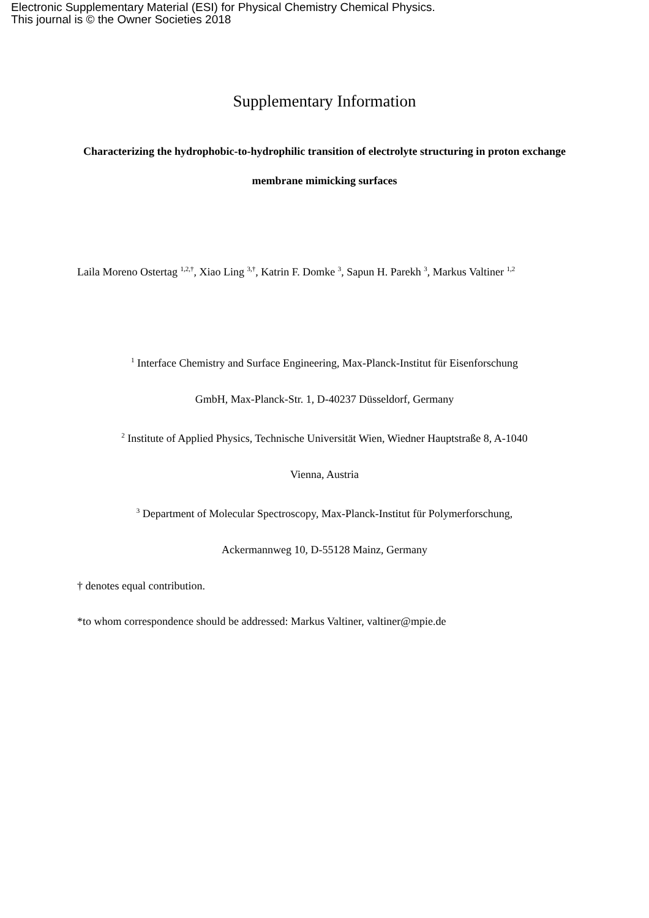Electronic Supplementary Material (ESI) for Physical Chemistry Chemical Physics.
This journal is © the Owner Societies 2018
Supplementary Information
Characterizing the hydrophobic-to-hydrophilic transition of electrolyte structuring in proton exchange membrane mimicking surfaces
Laila Moreno Ostertag <sup>1,2,†</sup>, Xiao Ling <sup>3,†</sup>, Katrin F. Domke <sup>3</sup>, Sapun H. Parekh <sup>3</sup>, Markus Valtiner <sup>1,2</sup>
<sup>1</sup> Interface Chemistry and Surface Engineering, Max-Planck-Institut für Eisenforschung
GmbH, Max-Planck-Str. 1, D-40237 Düsseldorf, Germany
<sup>2</sup> Institute of Applied Physics, Technische Universität Wien, Wiedner Hauptstraße 8, A-1040
Vienna, Austria
<sup>3</sup> Department of Molecular Spectroscopy, Max-Planck-Institut für Polymerforschung,
Ackermannweg 10, D-55128 Mainz, Germany
† denotes equal contribution.
*to whom correspondence should be addressed: Markus Valtiner, valtiner@mpie.de